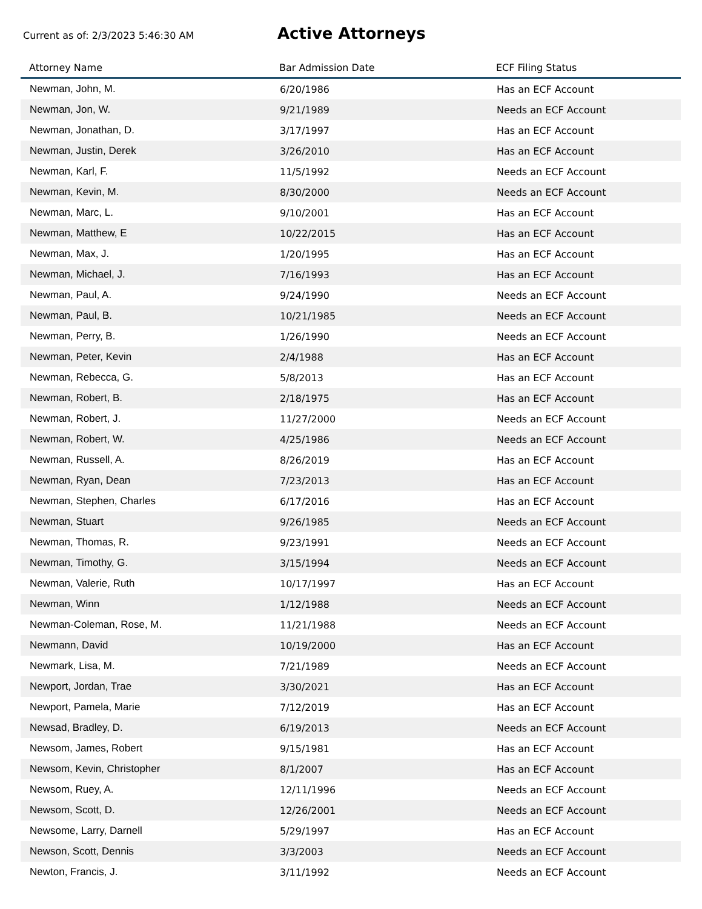Current as of: 2/3/2023 5:46:30 AM
Active Attorneys
| Attorney Name | Bar Admission Date | ECF Filing Status |
| --- | --- | --- |
| Newman, John, M. | 6/20/1986 | Has an ECF Account |
| Newman, Jon, W. | 9/21/1989 | Needs an ECF Account |
| Newman, Jonathan, D. | 3/17/1997 | Has an ECF Account |
| Newman, Justin, Derek | 3/26/2010 | Has an ECF Account |
| Newman, Karl, F. | 11/5/1992 | Needs an ECF Account |
| Newman, Kevin, M. | 8/30/2000 | Needs an ECF Account |
| Newman, Marc, L. | 9/10/2001 | Has an ECF Account |
| Newman, Matthew, E | 10/22/2015 | Has an ECF Account |
| Newman, Max, J. | 1/20/1995 | Has an ECF Account |
| Newman, Michael, J. | 7/16/1993 | Has an ECF Account |
| Newman, Paul, A. | 9/24/1990 | Needs an ECF Account |
| Newman, Paul, B. | 10/21/1985 | Needs an ECF Account |
| Newman, Perry, B. | 1/26/1990 | Needs an ECF Account |
| Newman, Peter, Kevin | 2/4/1988 | Has an ECF Account |
| Newman, Rebecca, G. | 5/8/2013 | Has an ECF Account |
| Newman, Robert, B. | 2/18/1975 | Has an ECF Account |
| Newman, Robert, J. | 11/27/2000 | Needs an ECF Account |
| Newman, Robert, W. | 4/25/1986 | Needs an ECF Account |
| Newman, Russell, A. | 8/26/2019 | Has an ECF Account |
| Newman, Ryan, Dean | 7/23/2013 | Has an ECF Account |
| Newman, Stephen, Charles | 6/17/2016 | Has an ECF Account |
| Newman, Stuart | 9/26/1985 | Needs an ECF Account |
| Newman, Thomas, R. | 9/23/1991 | Needs an ECF Account |
| Newman, Timothy, G. | 3/15/1994 | Needs an ECF Account |
| Newman, Valerie, Ruth | 10/17/1997 | Has an ECF Account |
| Newman, Winn | 1/12/1988 | Needs an ECF Account |
| Newman-Coleman, Rose, M. | 11/21/1988 | Needs an ECF Account |
| Newmann, David | 10/19/2000 | Has an ECF Account |
| Newmark, Lisa, M. | 7/21/1989 | Needs an ECF Account |
| Newport, Jordan, Trae | 3/30/2021 | Has an ECF Account |
| Newport, Pamela, Marie | 7/12/2019 | Has an ECF Account |
| Newsad, Bradley, D. | 6/19/2013 | Needs an ECF Account |
| Newsom, James, Robert | 9/15/1981 | Has an ECF Account |
| Newsom, Kevin, Christopher | 8/1/2007 | Has an ECF Account |
| Newsom, Ruey, A. | 12/11/1996 | Needs an ECF Account |
| Newsom, Scott, D. | 12/26/2001 | Needs an ECF Account |
| Newsome, Larry, Darnell | 5/29/1997 | Has an ECF Account |
| Newson, Scott, Dennis | 3/3/2003 | Needs an ECF Account |
| Newton, Francis, J. | 3/11/1992 | Needs an ECF Account |